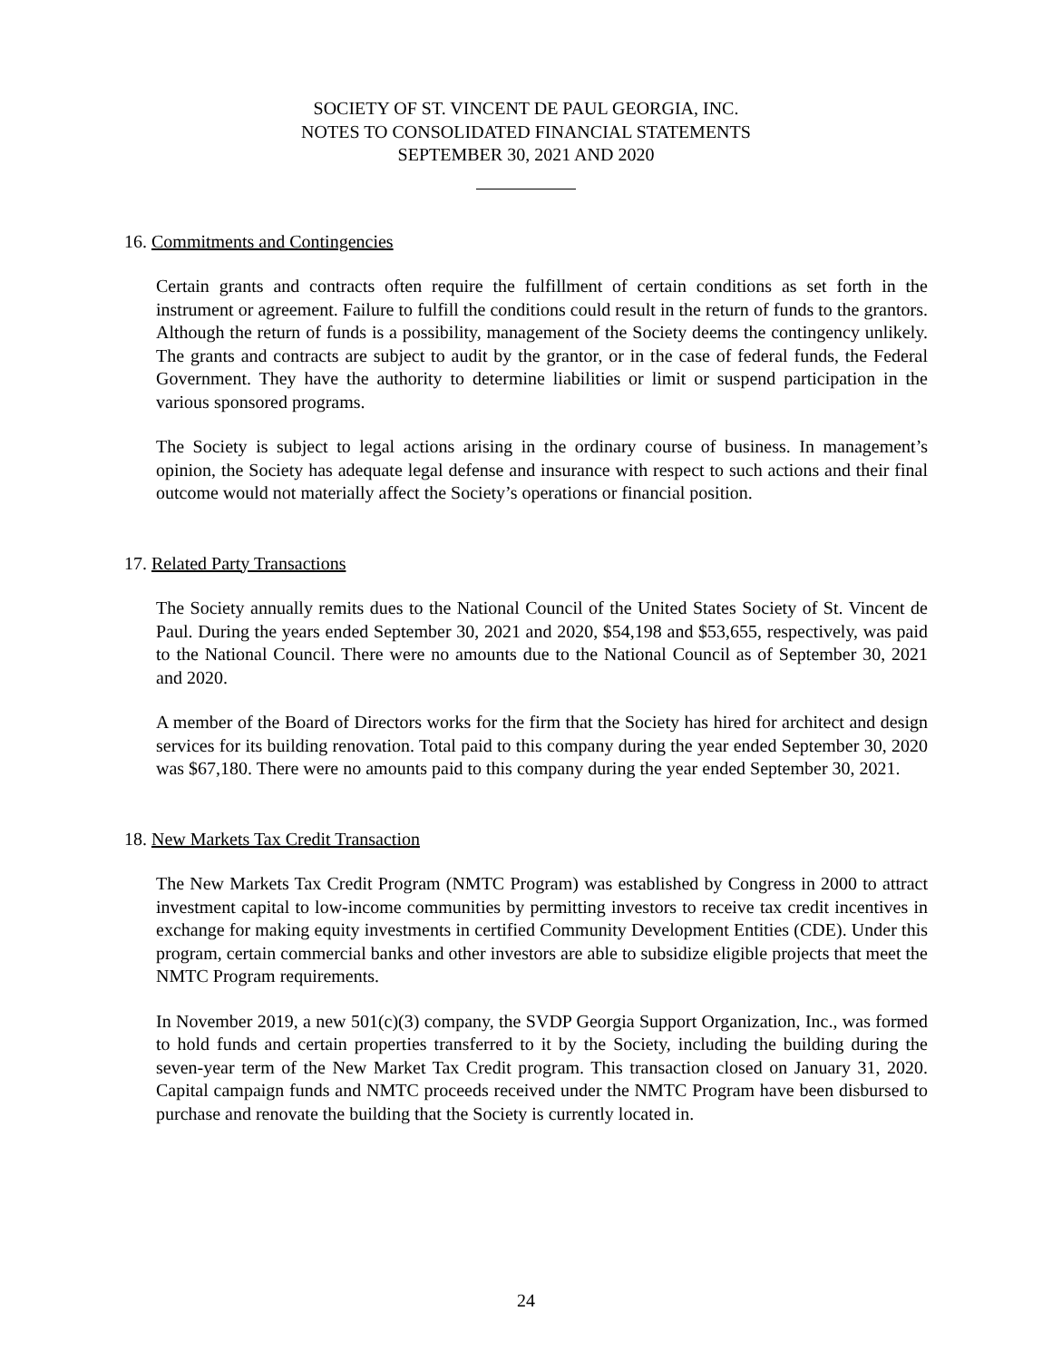SOCIETY OF ST. VINCENT DE PAUL GEORGIA, INC.
NOTES TO CONSOLIDATED FINANCIAL STATEMENTS
SEPTEMBER 30, 2021 AND 2020
16. Commitments and Contingencies
Certain grants and contracts often require the fulfillment of certain conditions as set forth in the instrument or agreement. Failure to fulfill the conditions could result in the return of funds to the grantors. Although the return of funds is a possibility, management of the Society deems the contingency unlikely. The grants and contracts are subject to audit by the grantor, or in the case of federal funds, the Federal Government. They have the authority to determine liabilities or limit or suspend participation in the various sponsored programs.
The Society is subject to legal actions arising in the ordinary course of business. In management’s opinion, the Society has adequate legal defense and insurance with respect to such actions and their final outcome would not materially affect the Society’s operations or financial position.
17. Related Party Transactions
The Society annually remits dues to the National Council of the United States Society of St. Vincent de Paul. During the years ended September 30, 2021 and 2020, $54,198 and $53,655, respectively, was paid to the National Council. There were no amounts due to the National Council as of September 30, 2021 and 2020.
A member of the Board of Directors works for the firm that the Society has hired for architect and design services for its building renovation. Total paid to this company during the year ended September 30, 2020 was $67,180. There were no amounts paid to this company during the year ended September 30, 2021.
18. New Markets Tax Credit Transaction
The New Markets Tax Credit Program (NMTC Program) was established by Congress in 2000 to attract investment capital to low-income communities by permitting investors to receive tax credit incentives in exchange for making equity investments in certified Community Development Entities (CDE). Under this program, certain commercial banks and other investors are able to subsidize eligible projects that meet the NMTC Program requirements.
In November 2019, a new 501(c)(3) company, the SVDP Georgia Support Organization, Inc., was formed to hold funds and certain properties transferred to it by the Society, including the building during the seven-year term of the New Market Tax Credit program. This transaction closed on January 31, 2020. Capital campaign funds and NMTC proceeds received under the NMTC Program have been disbursed to purchase and renovate the building that the Society is currently located in.
24